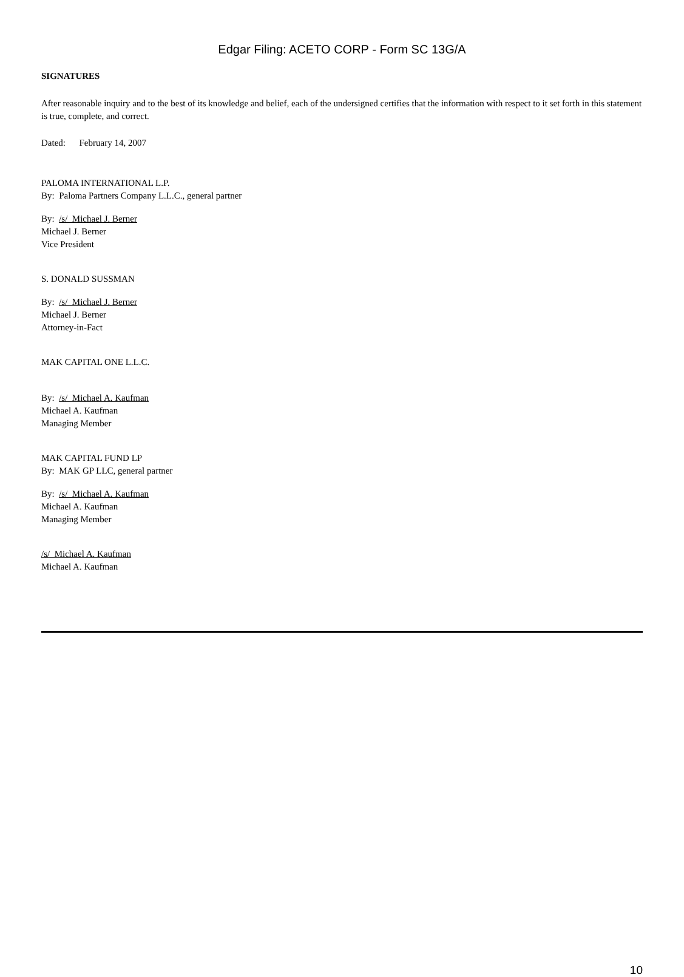Edgar Filing: ACETO CORP - Form SC 13G/A
SIGNATURES
After reasonable inquiry and to the best of its knowledge and belief, each of the undersigned certifies that the information with respect to it set forth in this statement is true, complete, and correct.
Dated: February 14, 2007
PALOMA INTERNATIONAL L.P.
By: Paloma Partners Company L.L.C., general partner
By: /s/ Michael J. Berner
Michael J. Berner
Vice President
S. DONALD SUSSMAN
By: /s/ Michael J. Berner
Michael J. Berner
Attorney-in-Fact
MAK CAPITAL ONE L.L.C.
By: /s/ Michael A. Kaufman
Michael A. Kaufman
Managing Member
MAK CAPITAL FUND LP
By: MAK GP LLC, general partner
By: /s/ Michael A. Kaufman
Michael A. Kaufman
Managing Member
/s/ Michael A. Kaufman
Michael A. Kaufman
10